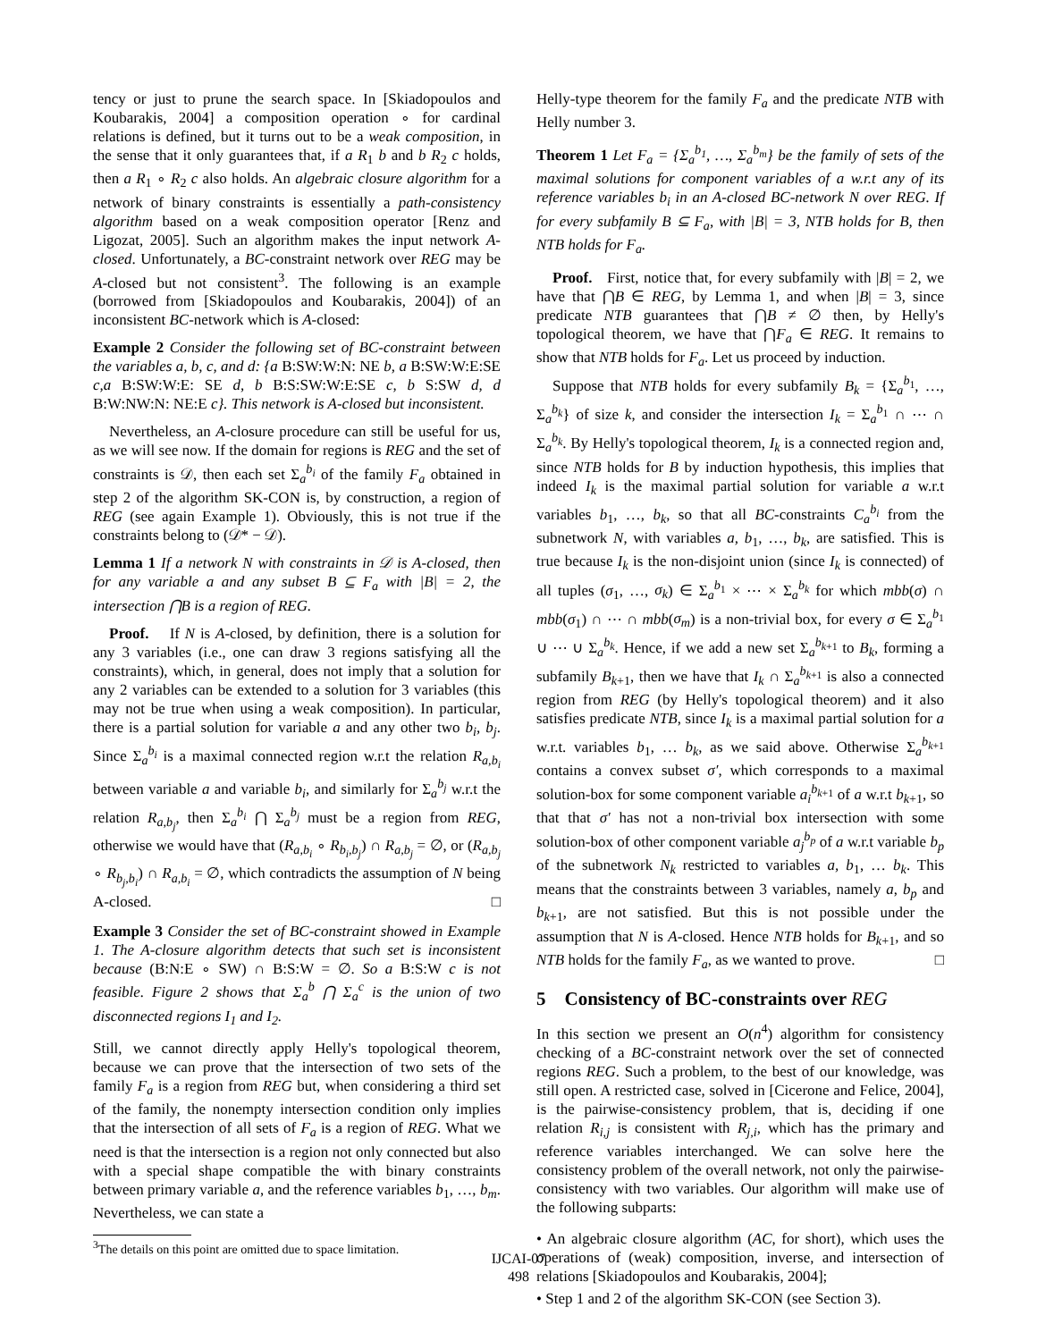tency or just to prune the search space. In [Skiadopoulos and Koubarakis, 2004] a composition operation ∘ for cardinal relations is defined, but it turns out to be a weak composition, in the sense that it only guarantees that, if a R<sub>1</sub> b and b R<sub>2</sub> c holds, then a R<sub>1</sub> ∘ R<sub>2</sub> c also holds. An algebraic closure algorithm for a network of binary constraints is essentially a path-consistency algorithm based on a weak composition operator [Renz and Ligozat, 2005]. Such an algorithm makes the input network A-closed. Unfortunately, a BC-constraint network over REG may be A-closed but not consistent<sup>3</sup>. The following is an example (borrowed from [Skiadopoulos and Koubarakis, 2004]) of an inconsistent BC-network which is A-closed:
Example 2 Consider the following set of BC-constraint between the variables a, b, c, and d: {a B:SW:W:N: NE b, a B:SW:W:E:SE c,a B:SW:W:E: SE d, b B:S:SW:W:E:SE c, b S:SW d, d B:W:NW:N: NE:E c}. This network is A-closed but inconsistent.
Nevertheless, an A-closure procedure can still be useful for us, as we will see now. If the domain for regions is REG and the set of constraints is 𝒟, then each set Σ<sub>a</sub><sup>b<sub>i</sub></sup> of the family F<sub>a</sub> obtained in step 2 of the algorithm SK-CON is, by construction, a region of REG (see again Example 1). Obviously, this is not true if the constraints belong to (𝒟* − 𝒟).
Lemma 1 If a network N with constraints in 𝒟 is A-closed, then for any variable a and any subset B ⊆ F<sub>a</sub> with |B| = 2, the intersection ⋂B is a region of REG.
Proof. If N is A-closed, by definition, there is a solution for any 3 variables (i.e., one can draw 3 regions satisfying all the constraints), which, in general, does not imply that a solution for any 2 variables can be extended to a solution for 3 variables (this may not be true when using a weak composition). In particular, there is a partial solution for variable a and any other two b<sub>i</sub>, b<sub>j</sub>. Since Σ<sub>a</sub><sup>b<sub>i</sub></sup> is a maximal connected region w.r.t the relation R<sub>a,b<sub>i</sub></sub> between variable a and variable b<sub>i</sub>, and similarly for Σ<sub>a</sub><sup>b<sub>j</sub></sup> w.r.t the relation R<sub>a,b<sub>j</sub></sub>, then Σ<sub>a</sub><sup>b<sub>i</sub></sup> ⋂ Σ<sub>a</sub><sup>b<sub>j</sub></sup> must be a region from REG, otherwise we would have that (R<sub>a,b<sub>i</sub></sub> ∘ R<sub>b<sub>i</sub>,b<sub>j</sub></sub>) ∩ R<sub>a,b<sub>j</sub></sub> = ∅, or (R<sub>a,b<sub>j</sub></sub> ∘ R<sub>b<sub>j</sub>,b<sub>i</sub></sub>) ∩ R<sub>a,b<sub>i</sub></sub> = ∅, which contradicts the assumption of N being A-closed. □
Example 3 Consider the set of BC-constraint showed in Example 1. The A-closure algorithm detects that such set is inconsistent because (B:N:E ∘ SW) ∩ B:S:W = ∅. So a B:S:W c is not feasible. Figure 2 shows that Σ<sub>a</sub><sup>b</sup> ⋂ Σ<sub>a</sub><sup>c</sup> is the union of two disconnected regions I<sub>1</sub> and I<sub>2</sub>.
Still, we cannot directly apply Helly's topological theorem, because we can prove that the intersection of two sets of the family F<sub>a</sub> is a region from REG but, when considering a third set of the family, the nonempty intersection condition only implies that the intersection of all sets of F<sub>a</sub> is a region of REG. What we need is that the intersection is a region not only connected but also with a special shape compatible the with binary constraints between primary variable a, and the reference variables b<sub>1</sub>, …, b<sub>m</sub>. Nevertheless, we can state a
<sup>3</sup> The details on this point are omitted due to space limitation.
Helly-type theorem for the family F<sub>a</sub> and the predicate NTB with Helly number 3.
Theorem 1 Let F<sub>a</sub> = {Σ<sub>a</sub><sup>b<sub>1</sub></sup>, …, Σ<sub>a</sub><sup>b<sub>m</sub></sup>} be the family of sets of the maximal solutions for component variables of a w.r.t any of its reference variables b<sub>i</sub> in an A-closed BC-network N over REG. If for every subfamily B ⊆ F<sub>a</sub>, with |B| = 3, NTB holds for B, then NTB holds for F<sub>a</sub>.
Proof. First, notice that, for every subfamily with |B| = 2, we have that ⋂B ∈ REG, by Lemma 1, and when |B| = 3, since predicate NTB guarantees that ⋂B ≠ ∅ then, by Helly's topological theorem, we have that ⋂F<sub>a</sub> ∈ REG. It remains to show that NTB holds for F<sub>a</sub>. Let us proceed by induction.
Suppose that NTB holds for every subfamily B<sub>k</sub> = {Σ<sub>a</sub><sup>b<sub>1</sub></sup>, …, Σ<sub>a</sub><sup>b<sub>k</sub></sup>} of size k, and consider the intersection I<sub>k</sub> = Σ<sub>a</sub><sup>b<sub>1</sub></sup> ∩ ⋯ ∩ Σ<sub>a</sub><sup>b<sub>k</sub></sup>. By Helly's topological theorem, I<sub>k</sub> is a connected region and, since NTB holds for B by induction hypothesis, this implies that indeed I<sub>k</sub> is the maximal partial solution for variable a w.r.t variables b<sub>1</sub>, …, b<sub>k</sub>, so that all BC-constraints C<sub>a</sub><sup>b<sub>i</sub></sup> from the subnetwork N, with variables a, b<sub>1</sub>, …, b<sub>k</sub>, are satisfied. This is true because I<sub>k</sub> is the non-disjoint union (since I<sub>k</sub> is connected) of all tuples (σ<sub>1</sub>, …, σ<sub>k</sub>) ∈ Σ<sub>a</sub><sup>b<sub>1</sub></sup> × ⋯ × Σ<sub>a</sub><sup>b<sub>k</sub></sup> for which mbb(σ) ∩ mbb(σ<sub>1</sub>) ∩ ⋯ ∩ mbb(σ<sub>m</sub>) is a non-trivial box, for every σ ∈ Σ<sub>a</sub><sup>b<sub>1</sub></sup> ∪ ⋯ ∪ Σ<sub>a</sub><sup>b<sub>k</sub></sup>. Hence, if we add a new set Σ<sub>a</sub><sup>b<sub>k+1</sub></sup> to B<sub>k</sub>, forming a subfamily B<sub>k+1</sub>, then we have that I<sub>k</sub> ∩ Σ<sub>a</sub><sup>b<sub>k+1</sub></sup> is also a connected region from REG (by Helly's topological theorem) and it also satisfies predicate NTB, since I<sub>k</sub> is a maximal partial solution for a w.r.t. variables b<sub>1</sub>, … b<sub>k</sub>, as we said above. Otherwise Σ<sub>a</sub><sup>b<sub>k+1</sub></sup> contains a convex subset σ′, which corresponds to a maximal solution-box for some component variable a<sub>i</sub><sup>b<sub>k+1</sub></sup> of a w.r.t b<sub>k+1</sub>, so that that σ′ has not a non-trivial box intersection with some solution-box of other component variable a<sub>j</sub><sup>b<sub>p</sub></sup> of a w.r.t variable b<sub>p</sub> of the subnetwork N<sub>k</sub> restricted to variables a, b<sub>1</sub>, … b<sub>k</sub>. This means that the constraints between 3 variables, namely a, b<sub>p</sub> and b<sub>k+1</sub>, are not satisfied. But this is not possible under the assumption that N is A-closed. Hence NTB holds for B<sub>k+1</sub>, and so NTB holds for the family F<sub>a</sub>, as we wanted to prove. □
5 Consistency of BC-constraints over REG
In this section we present an O(n<sup>4</sup>) algorithm for consistency checking of a BC-constraint network over the set of connected regions REG. Such a problem, to the best of our knowledge, was still open. A restricted case, solved in [Cicerone and Felice, 2004], is the pairwise-consistency problem, that is, deciding if one relation R<sub>i,j</sub> is consistent with R<sub>j,i</sub>, which has the primary and reference variables interchanged. We can solve here the consistency problem of the overall network, not only the pairwise-consistency with two variables. Our algorithm will make use of the following subparts:
• An algebraic closure algorithm (AC, for short), which uses the operations of (weak) composition, inverse, and intersection of relations [Skiadopoulos and Koubarakis, 2004];
• Step 1 and 2 of the algorithm SK-CON (see Section 3).
IJCAI-07
498